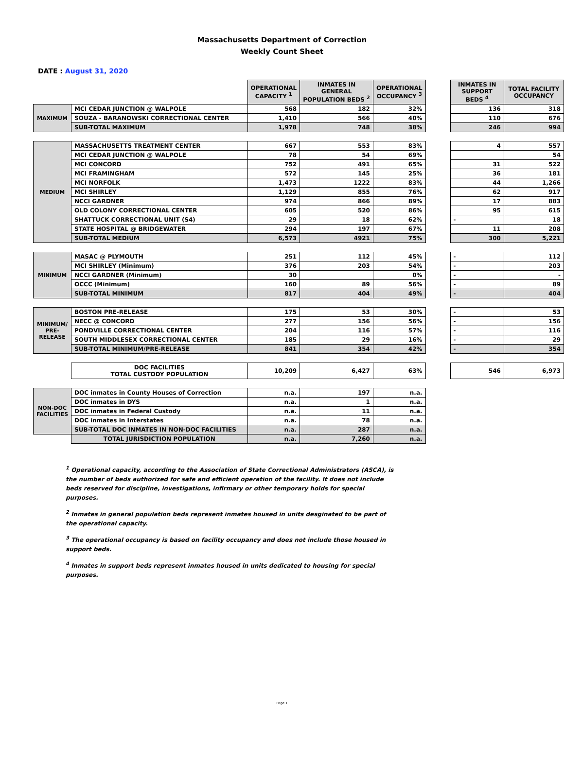Massachusetts Department of Correction
Weekly Count Sheet
DATE : August 31, 2020
| | | OPERATIONAL CAPACITY <sup>1</sup> | INMATES IN GENERAL POPULATION BEDS <sup>2</sup> | OPERATIONAL OCCUPANCY <sup>3</sup> | | INMATES IN SUPPORT BEDS <sup>4</sup> | TOTAL FACILITY OCCUPANCY |
| MAXIMUM | MCI CEDAR JUNCTION @ WALPOLE | 568 | 182 | 32% | | 136 | 318 |
| | SOUZA - BARANOWSKI CORRECTIONAL CENTER | 1,410 | 566 | 40% | | 110 | 676 |
| | SUB-TOTAL MAXIMUM | 1,978 | 748 | 38% | | 246 | 994 |
| MEDIUM | MASSACHUSETTS TREATMENT CENTER | 667 | 553 | 83% | | 4 | 557 |
| | MCI CEDAR JUNCTION @ WALPOLE | 78 | 54 | 69% | | | 54 |
| | MCI CONCORD | 752 | 491 | 65% | | 31 | 522 |
| | MCI FRAMINGHAM | 572 | 145 | 25% | | 36 | 181 |
| | MCI NORFOLK | 1,473 | 1222 | 83% | | 44 | 1,266 |
| | MCI SHIRLEY | 1,129 | 855 | 76% | | 62 | 917 |
| | NCCI GARDNER | 974 | 866 | 89% | | 17 | 883 |
| | OLD COLONY CORRECTIONAL CENTER | 605 | 520 | 86% | | 95 | 615 |
| | SHATTUCK CORRECTIONAL UNIT (S4) | 29 | 18 | 62% | | - | 18 |
| | STATE HOSPITAL @ BRIDGEWATER | 294 | 197 | 67% | | 11 | 208 |
| | SUB-TOTAL MEDIUM | 6,573 | 4921 | 75% | | 300 | 5,221 |
| MINIMUM | MASAC @ PLYMOUTH | 251 | 112 | 45% | | - | 112 |
| | MCI SHIRLEY (Minimum) | 376 | 203 | 54% | | - | 203 |
| | NCCI GARDNER (Minimum) | 30 | | 0% | | - | - |
| | OCCC (Minimum) | 160 | 89 | 56% | | - | 89 |
| | SUB-TOTAL MINIMUM | 817 | 404 | 49% | | - | 404 |
| MINIMUM/ PRE-RELEASE | BOSTON PRE-RELEASE | 175 | 53 | 30% | | - | 53 |
| | NECC @ CONCORD | 277 | 156 | 56% | | - | 156 |
| | PONDVILLE CORRECTIONAL CENTER | 204 | 116 | 57% | | - | 116 |
| | SOUTH MIDDLESEX CORRECTIONAL CENTER | 185 | 29 | 16% | | - | 29 |
| | SUB-TOTAL MINIMUM/PRE-RELEASE | 841 | 354 | 42% | | - | 354 |
| | DOC FACILITIES TOTAL CUSTODY POPULATION | 10,209 | 6,427 | 63% | | 546 | 6,973 |
| NON-DOC FACILITIES | DOC inmates in County Houses of Correction | n.a. | 197 | n.a. | | | |
| | DOC inmates in DYS | n.a. | 1 | n.a. | | | |
| | DOC inmates in Federal Custody | n.a. | 11 | n.a. | | | |
| | DOC inmates in Interstates | n.a. | 78 | n.a. | | | |
| | SUB-TOTAL DOC INMATES IN NON-DOC FACILITIES | n.a. | 287 | n.a. | | | |
| | TOTAL JURISDICTION POPULATION | n.a. | 7,260 | n.a. | | | |
<sup>1</sup> Operational capacity, according to the Association of State Correctional Administrators (ASCA), is the number of beds authorized for safe and efficient operation of the facility. It does not include beds reserved for discipline, investigations, infirmary or other temporary holds for special purposes.
<sup>2</sup> Inmates in general population beds represent inmates housed in units desginated to be part of the operational capacity.
<sup>3</sup> The operational occupancy is based on facility occupancy and does not include those housed in support beds.
<sup>4</sup> Inmates in support beds represent inmates housed in units dedicated to housing for special purposes.
Page 1